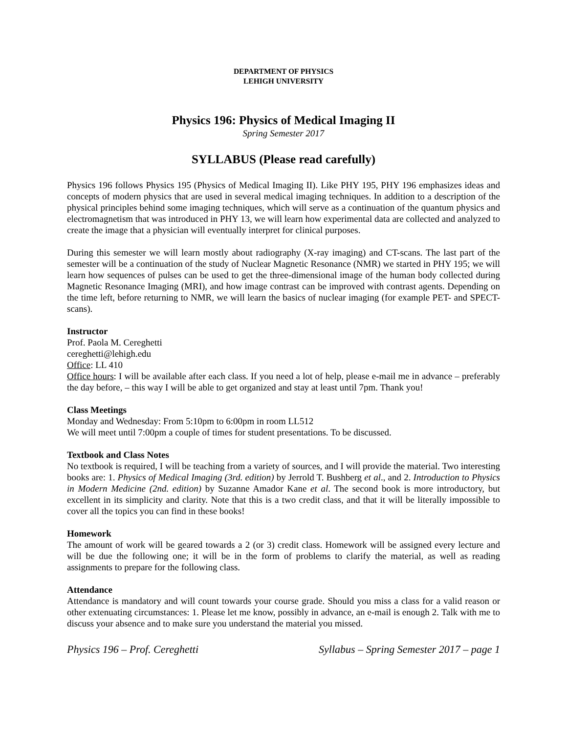DEPARTMENT OF PHYSICS
LEHIGH UNIVERSITY
Physics 196: Physics of Medical Imaging II
Spring Semester 2017
SYLLABUS (Please read carefully)
Physics 196 follows Physics 195 (Physics of Medical Imaging II). Like PHY 195, PHY 196 emphasizes ideas and concepts of modern physics that are used in several medical imaging techniques. In addition to a description of the physical principles behind some imaging techniques, which will serve as a continuation of the quantum physics and electromagnetism that was introduced in PHY 13, we will learn how experimental data are collected and analyzed to create the image that a physician will eventually interpret for clinical purposes.
During this semester we will learn mostly about radiography (X-ray imaging) and CT-scans. The last part of the semester will be a continuation of the study of Nuclear Magnetic Resonance (NMR) we started in PHY 195; we will learn how sequences of pulses can be used to get the three-dimensional image of the human body collected during Magnetic Resonance Imaging (MRI), and how image contrast can be improved with contrast agents. Depending on the time left, before returning to NMR, we will learn the basics of nuclear imaging (for example PET- and SPECT-scans).
Instructor
Prof. Paola M. Cereghetti
cereghetti@lehigh.edu
Office: LL 410
Office hours: I will be available after each class. If you need a lot of help, please e-mail me in advance – preferably the day before, – this way I will be able to get organized and stay at least until 7pm. Thank you!
Class Meetings
Monday and Wednesday: From 5:10pm to 6:00pm in room LL512
We will meet until 7:00pm a couple of times for student presentations. To be discussed.
Textbook and Class Notes
No textbook is required, I will be teaching from a variety of sources, and I will provide the material. Two interesting books are: 1. Physics of Medical Imaging (3rd. edition) by Jerrold T. Bushberg et al., and 2. Introduction to Physics in Modern Medicine (2nd. edition) by Suzanne Amador Kane et al. The second book is more introductory, but excellent in its simplicity and clarity. Note that this is a two credit class, and that it will be literally impossible to cover all the topics you can find in these books!
Homework
The amount of work will be geared towards a 2 (or 3) credit class. Homework will be assigned every lecture and will be due the following one; it will be in the form of problems to clarify the material, as well as reading assignments to prepare for the following class.
Attendance
Attendance is mandatory and will count towards your course grade. Should you miss a class for a valid reason or other extenuating circumstances: 1. Please let me know, possibly in advance, an e-mail is enough 2. Talk with me to discuss your absence and to make sure you understand the material you missed.
Physics 196 – Prof. Cereghetti Syllabus – Spring Semester 2017 – page 1